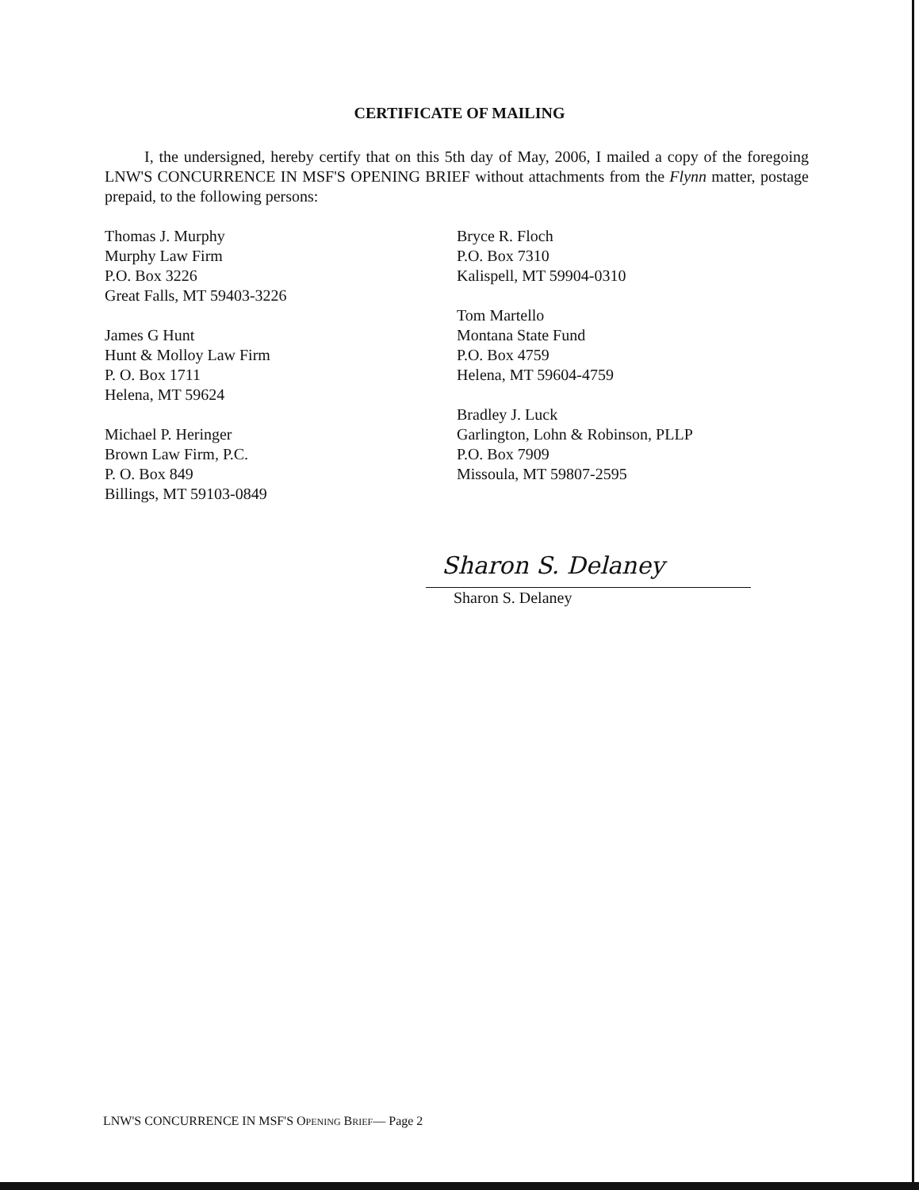CERTIFICATE OF MAILING
I, the undersigned, hereby certify that on this 5th day of May, 2006, I mailed a copy of the foregoing LNW'S CONCURRENCE IN MSF'S OPENING BRIEF without attachments from the Flynn matter, postage prepaid, to the following persons:
Thomas J. Murphy
Murphy Law Firm
P.O. Box 3226
Great Falls, MT 59403-3226
James G Hunt
Hunt & Molloy Law Firm
P. O. Box 1711
Helena, MT 59624
Michael P. Heringer
Brown Law Firm, P.C.
P. O. Box 849
Billings, MT 59103-0849
Bryce R. Floch
P.O. Box 7310
Kalispell, MT 59904-0310
Tom Martello
Montana State Fund
P.O. Box 4759
Helena, MT 59604-4759
Bradley J. Luck
Garlington, Lohn & Robinson, PLLP
P.O. Box 7909
Missoula, MT 59807-2595
Sharon S. Delaney
Sharon S. Delaney
LNW'S CONCURRENCE IN MSF'S OPENING BRIEF— Page 2